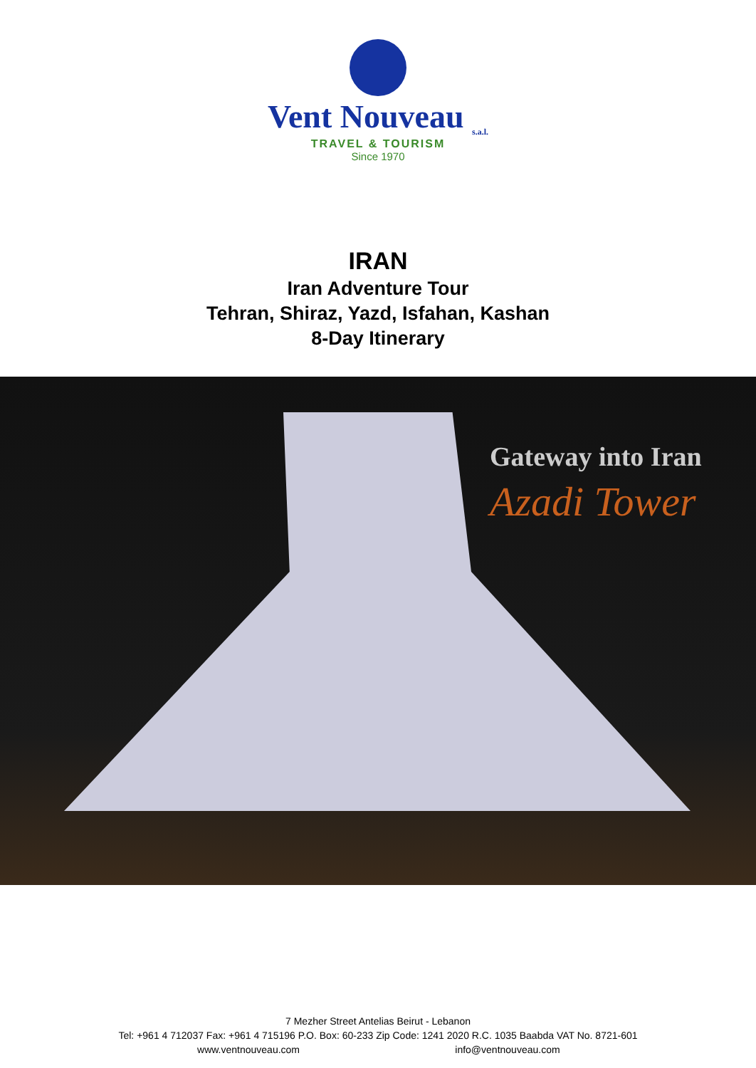Vent Nouveau <sub>s.a.l.</sub>
TRAVEL & TOURISM
Since 1970
IRAN
Iran Adventure Tour
Tehran, Shiraz, Yazd, Isfahan, Kashan
8-Day Itinerary
Gateway into Iran
Azadi Tower
7 Mezher Street Antelias Beirut - Lebanon
Tel: +961 4 712037 Fax: +961 4 715196 P.O. Box: 60-233 Zip Code: 1241 2020 R.C. 1035 Baabda VAT No. 8721-601
www.ventnouveau.com info@ventnouveau.com